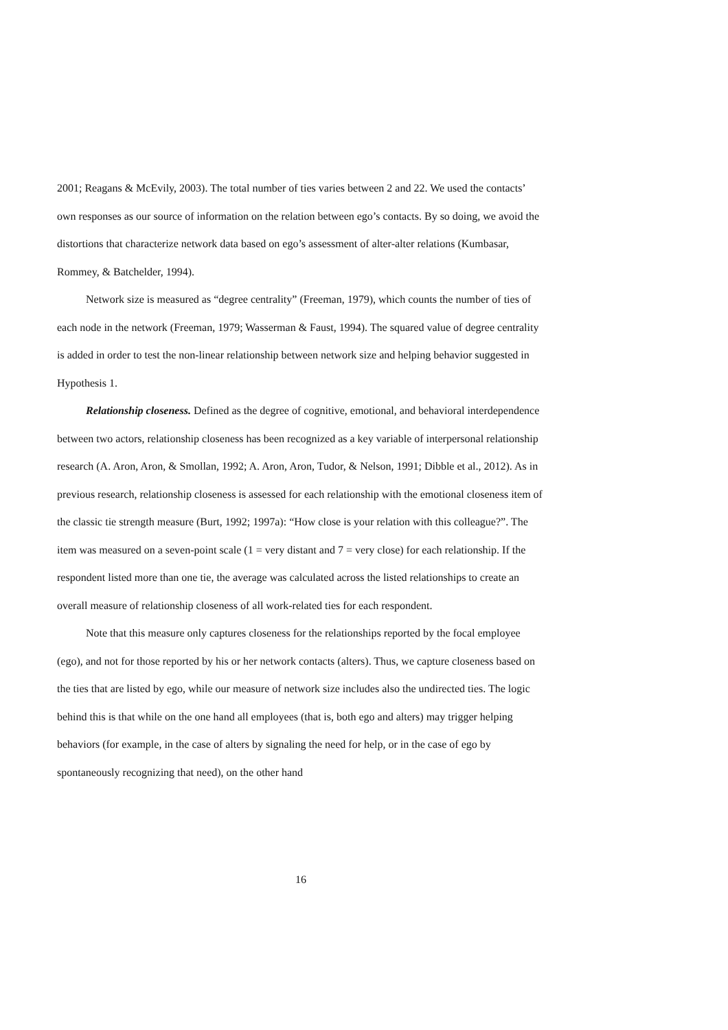2001; Reagans & McEvily, 2003). The total number of ties varies between 2 and 22. We used the contacts’ own responses as our source of information on the relation between ego’s contacts. By so doing, we avoid the distortions that characterize network data based on ego’s assessment of alter-alter relations (Kumbasar, Rommey, & Batchelder, 1994).
Network size is measured as “degree centrality” (Freeman, 1979), which counts the number of ties of each node in the network (Freeman, 1979; Wasserman & Faust, 1994). The squared value of degree centrality is added in order to test the non-linear relationship between network size and helping behavior suggested in Hypothesis 1.
Relationship closeness. Defined as the degree of cognitive, emotional, and behavioral interdependence between two actors, relationship closeness has been recognized as a key variable of interpersonal relationship research (A. Aron, Aron, & Smollan, 1992; A. Aron, Aron, Tudor, & Nelson, 1991; Dibble et al., 2012). As in previous research, relationship closeness is assessed for each relationship with the emotional closeness item of the classic tie strength measure (Burt, 1992; 1997a): “How close is your relation with this colleague?”. The item was measured on a seven-point scale (1 = very distant and 7 = very close) for each relationship. If the respondent listed more than one tie, the average was calculated across the listed relationships to create an overall measure of relationship closeness of all work-related ties for each respondent.
Note that this measure only captures closeness for the relationships reported by the focal employee (ego), and not for those reported by his or her network contacts (alters). Thus, we capture closeness based on the ties that are listed by ego, while our measure of network size includes also the undirected ties. The logic behind this is that while on the one hand all employees (that is, both ego and alters) may trigger helping behaviors (for example, in the case of alters by signaling the need for help, or in the case of ego by spontaneously recognizing that need), on the other hand
16